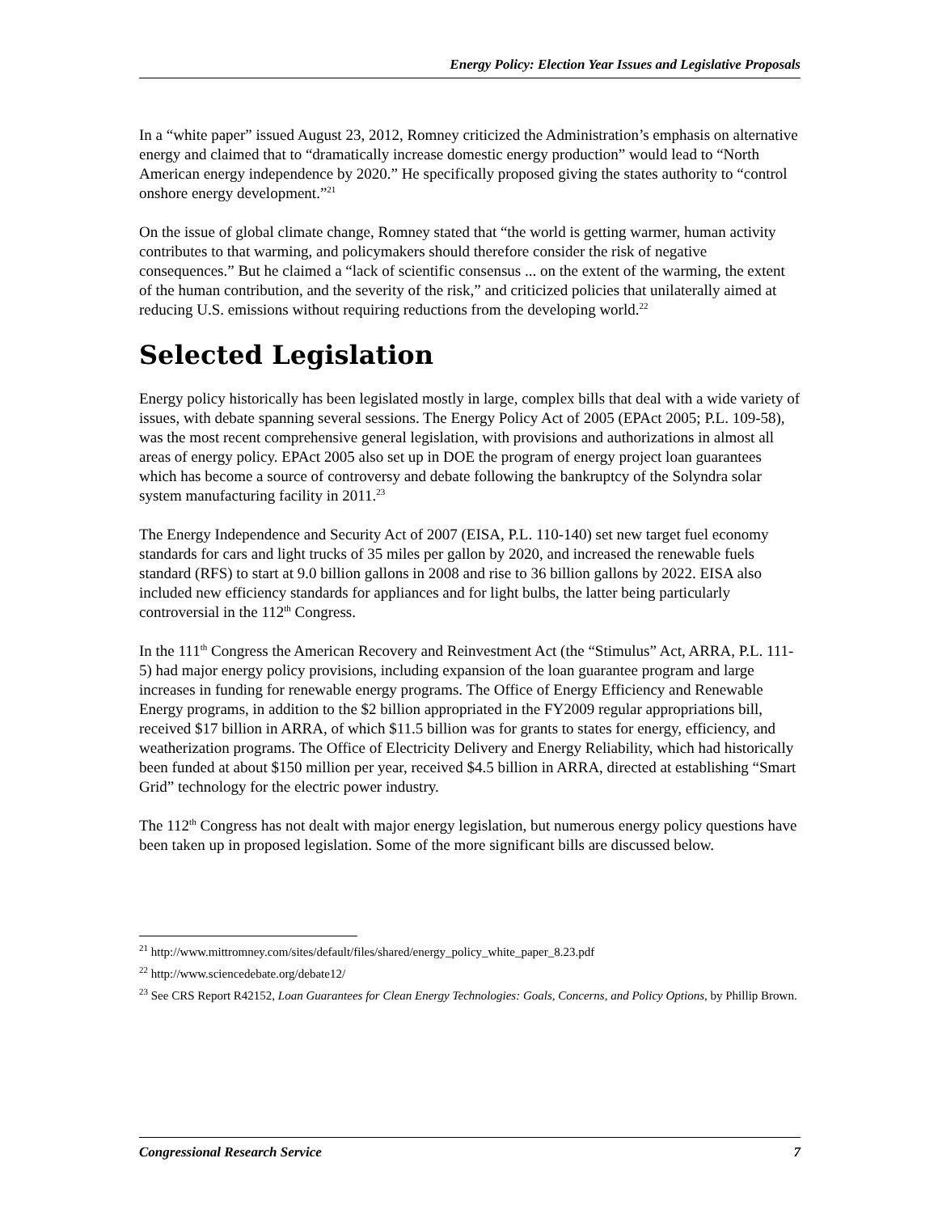Energy Policy: Election Year Issues and Legislative Proposals
In a “white paper” issued August 23, 2012, Romney criticized the Administration’s emphasis on alternative energy and claimed that to “dramatically increase domestic energy production” would lead to “North American energy independence by 2020.” He specifically proposed giving the states authority to “control onshore energy development.”<sup>21</sup>
On the issue of global climate change, Romney stated that “the world is getting warmer, human activity contributes to that warming, and policymakers should therefore consider the risk of negative consequences.” But he claimed a “lack of scientific consensus ... on the extent of the warming, the extent of the human contribution, and the severity of the risk,” and criticized policies that unilaterally aimed at reducing U.S. emissions without requiring reductions from the developing world.<sup>22</sup>
Selected Legislation
Energy policy historically has been legislated mostly in large, complex bills that deal with a wide variety of issues, with debate spanning several sessions. The Energy Policy Act of 2005 (EPAct 2005; P.L. 109-58), was the most recent comprehensive general legislation, with provisions and authorizations in almost all areas of energy policy. EPAct 2005 also set up in DOE the program of energy project loan guarantees which has become a source of controversy and debate following the bankruptcy of the Solyndra solar system manufacturing facility in 2011.<sup>23</sup>
The Energy Independence and Security Act of 2007 (EISA, P.L. 110-140) set new target fuel economy standards for cars and light trucks of 35 miles per gallon by 2020, and increased the renewable fuels standard (RFS) to start at 9.0 billion gallons in 2008 and rise to 36 billion gallons by 2022. EISA also included new efficiency standards for appliances and for light bulbs, the latter being particularly controversial in the 112<sup>th</sup> Congress.
In the 111<sup>th</sup> Congress the American Recovery and Reinvestment Act (the “Stimulus” Act, ARRA, P.L. 111-5) had major energy policy provisions, including expansion of the loan guarantee program and large increases in funding for renewable energy programs. The Office of Energy Efficiency and Renewable Energy programs, in addition to the $2 billion appropriated in the FY2009 regular appropriations bill, received $17 billion in ARRA, of which $11.5 billion was for grants to states for energy, efficiency, and weatherization programs. The Office of Electricity Delivery and Energy Reliability, which had historically been funded at about $150 million per year, received $4.5 billion in ARRA, directed at establishing “Smart Grid” technology for the electric power industry.
The 112<sup>th</sup> Congress has not dealt with major energy legislation, but numerous energy policy questions have been taken up in proposed legislation. Some of the more significant bills are discussed below.
<sup>21</sup> http://www.mittromney.com/sites/default/files/shared/energy_policy_white_paper_8.23.pdf
<sup>22</sup> http://www.sciencedebate.org/debate12/
<sup>23</sup> See CRS Report R42152, Loan Guarantees for Clean Energy Technologies: Goals, Concerns, and Policy Options, by Phillip Brown.
Congressional Research Service 7